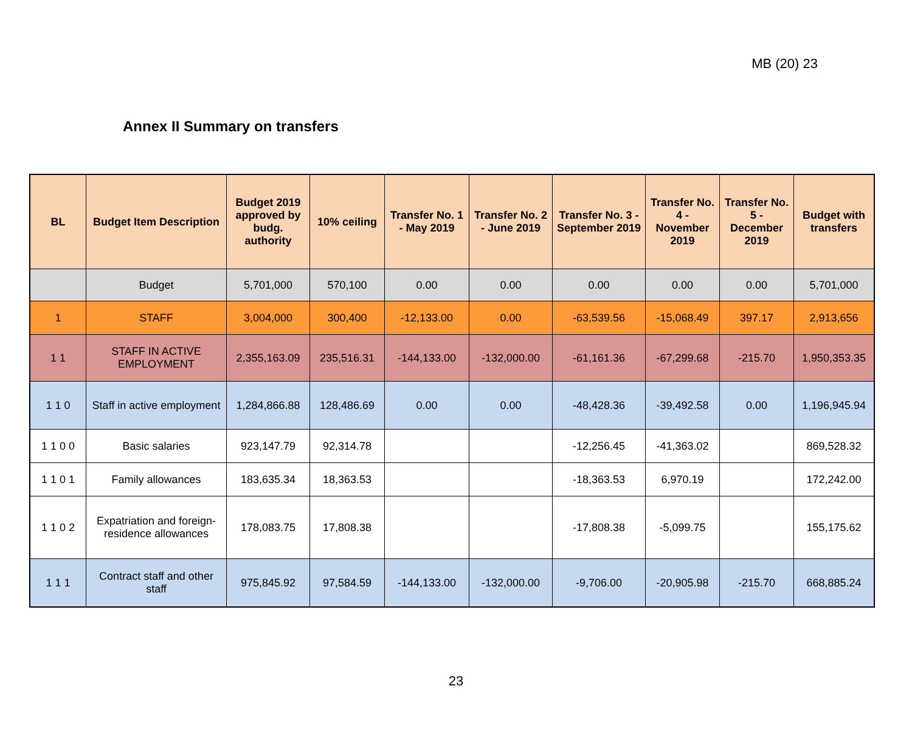MB (20) 23
Annex II Summary on transfers
| BL | Budget Item Description | Budget 2019 approved by budg. authority | 10% ceiling | Transfer No. 1 - May 2019 | Transfer No. 2 - June 2019 | Transfer No. 3 - September 2019 | Transfer No. 4 - November 2019 | Transfer No. 5 - December 2019 | Budget with transfers |
| --- | --- | --- | --- | --- | --- | --- | --- | --- | --- |
| | Budget | 5,701,000 | 570,100 | 0.00 | 0.00 | 0.00 | 0.00 | 0.00 | 5,701,000 |
| 1 | STAFF | 3,004,000 | 300,400 | -12,133.00 | 0.00 | -63,539.56 | -15,068.49 | 397.17 | 2,913,656 |
| 1 1 | STAFF IN ACTIVE EMPLOYMENT | 2,355,163.09 | 235,516.31 | -144,133.00 | -132,000.00 | -61,161.36 | -67,299.68 | -215.70 | 1,950,353.35 |
| 1 1 0 | Staff in active employment | 1,284,866.88 | 128,486.69 | 0.00 | 0.00 | -48,428.36 | -39,492.58 | 0.00 | 1,196,945.94 |
| 1 1 0 0 | Basic salaries | 923,147.79 | 92,314.78 | | | -12,256.45 | -41,363.02 | | 869,528.32 |
| 1 1 0 1 | Family allowances | 183,635.34 | 18,363.53 | | | -18,363.53 | 6,970.19 | | 172,242.00 |
| 1 1 0 2 | Expatriation and foreign-residence allowances | 178,083.75 | 17,808.38 | | | -17,808.38 | -5,099.75 | | 155,175.62 |
| 1 1 1 | Contract staff and other staff | 975,845.92 | 97,584.59 | -144,133.00 | -132,000.00 | -9,706.00 | -20,905.98 | -215.70 | 668,885.24 |
23